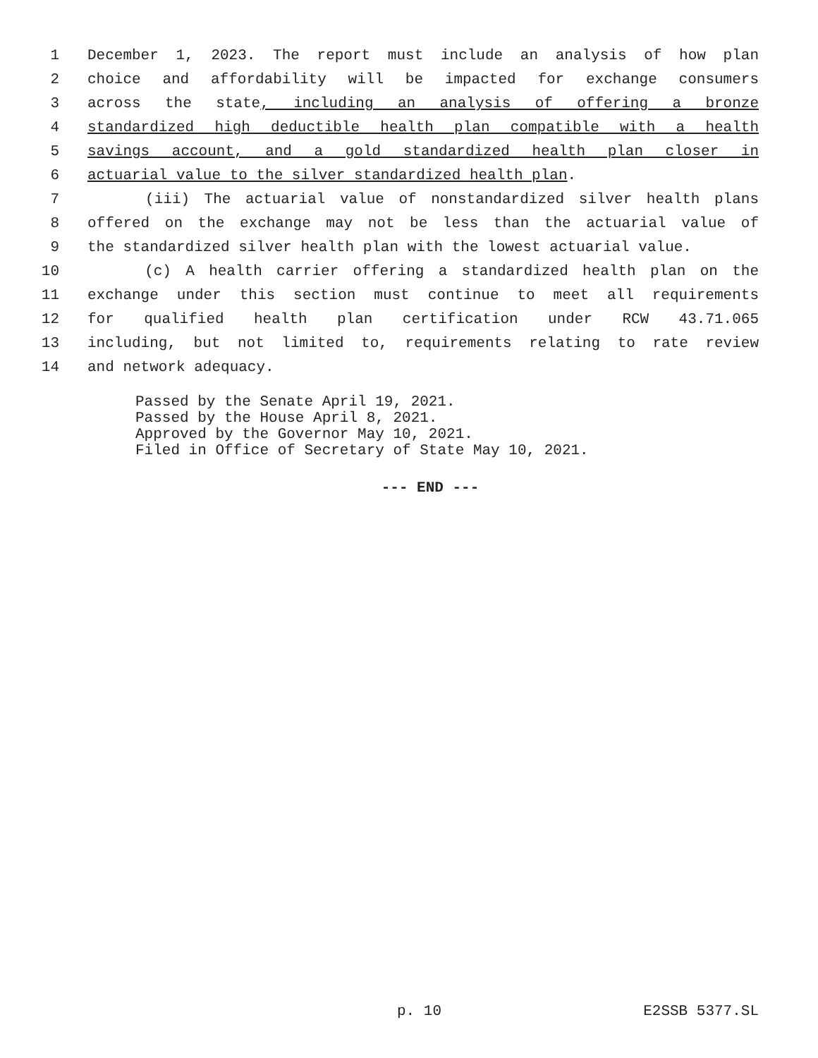1 December 1, 2023. The report must include an analysis of how plan
2 choice and affordability will be impacted for exchange consumers
3 across the state, including an analysis of offering a bronze
4 standardized high deductible health plan compatible with a health
5 savings account, and a gold standardized health plan closer in
6 actuarial value to the silver standardized health plan.
7 (iii) The actuarial value of nonstandardized silver health plans
8 offered on the exchange may not be less than the actuarial value of
9 the standardized silver health plan with the lowest actuarial value.
10 (c) A health carrier offering a standardized health plan on the
11 exchange under this section must continue to meet all requirements
12 for qualified health plan certification under RCW 43.71.065
13 including, but not limited to, requirements relating to rate review
14 and network adequacy.
Passed by the Senate April 19, 2021.
Passed by the House April 8, 2021.
Approved by the Governor May 10, 2021.
Filed in Office of Secretary of State May 10, 2021.
--- END ---
p. 10 E2SSB 5377.SL